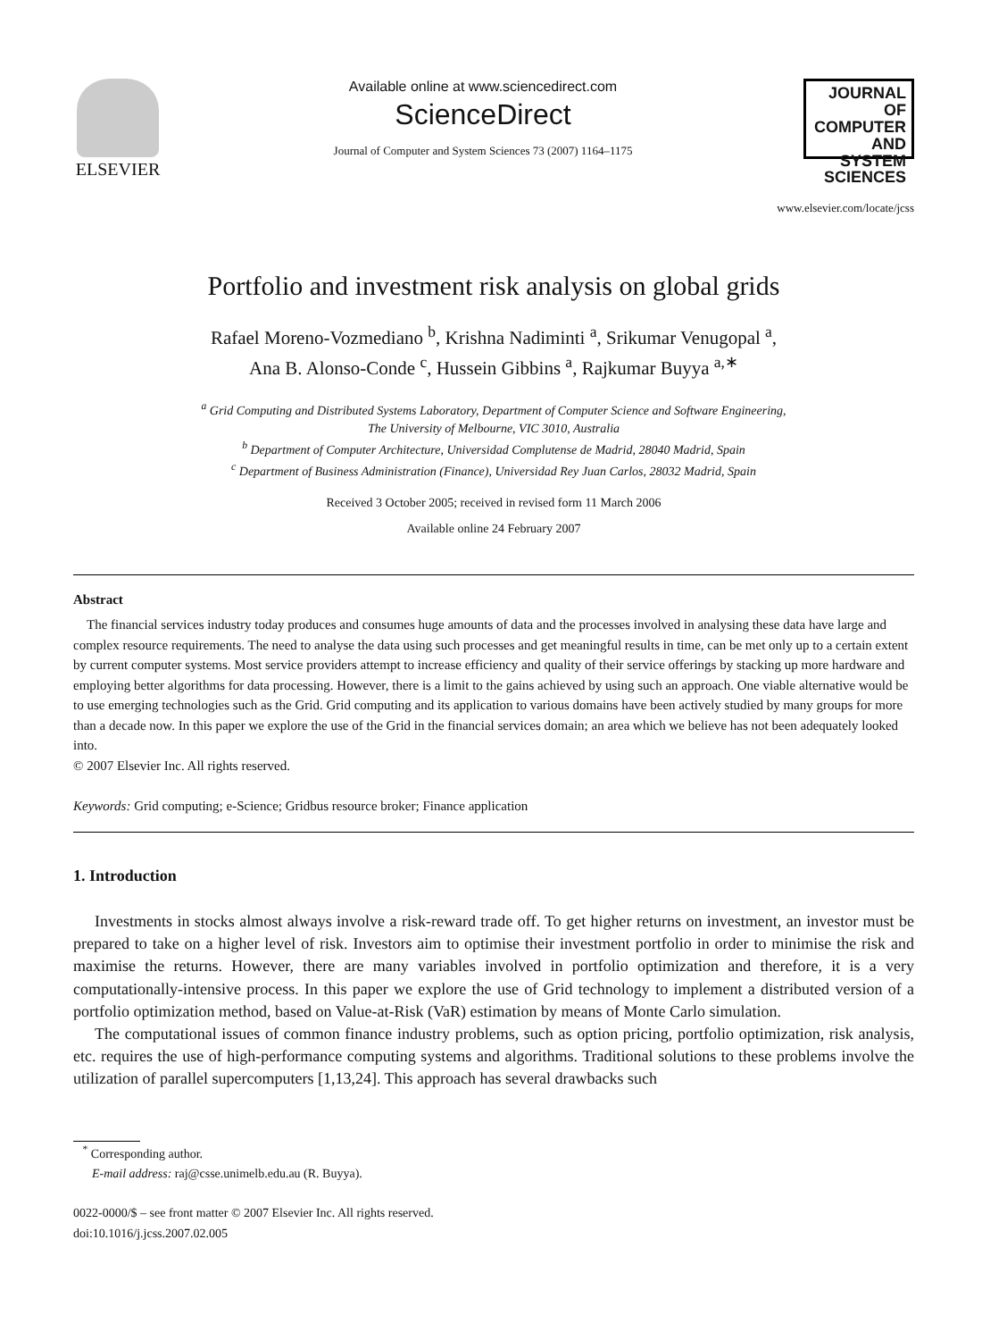ELSEVIER
Available online at www.sciencedirect.com
ScienceDirect
Journal of Computer and System Sciences 73 (2007) 1164–1175
JOURNAL OF
COMPUTER
AND SYSTEM
SCIENCES
www.elsevier.com/locate/jcss
Portfolio and investment risk analysis on global grids
Rafael Moreno-Vozmediano <sup>b</sup>, Krishna Nadiminti <sup>a</sup>, Srikumar Venugopal <sup>a</sup>,
Ana B. Alonso-Conde <sup>c</sup>, Hussein Gibbins <sup>a</sup>, Rajkumar Buyya <sup>a,∗</sup>
<sup>a</sup> Grid Computing and Distributed Systems Laboratory, Department of Computer Science and Software Engineering,
The University of Melbourne, VIC 3010, Australia
<sup>b</sup> Department of Computer Architecture, Universidad Complutense de Madrid, 28040 Madrid, Spain
<sup>c</sup> Department of Business Administration (Finance), Universidad Rey Juan Carlos, 28032 Madrid, Spain
Received 3 October 2005; received in revised form 11 March 2006
Available online 24 February 2007
Abstract
The financial services industry today produces and consumes huge amounts of data and the processes involved in analysing these data have large and complex resource requirements. The need to analyse the data using such processes and get meaningful results in time, can be met only up to a certain extent by current computer systems. Most service providers attempt to increase efficiency and quality of their service offerings by stacking up more hardware and employing better algorithms for data processing. However, there is a limit to the gains achieved by using such an approach. One viable alternative would be to use emerging technologies such as the Grid. Grid computing and its application to various domains have been actively studied by many groups for more than a decade now. In this paper we explore the use of the Grid in the financial services domain; an area which we believe has not been adequately looked into.
© 2007 Elsevier Inc. All rights reserved.
Keywords: Grid computing; e-Science; Gridbus resource broker; Finance application
1. Introduction
Investments in stocks almost always involve a risk-reward trade off. To get higher returns on investment, an investor must be prepared to take on a higher level of risk. Investors aim to optimise their investment portfolio in order to minimise the risk and maximise the returns. However, there are many variables involved in portfolio optimization and therefore, it is a very computationally-intensive process. In this paper we explore the use of Grid technology to implement a distributed version of a portfolio optimization method, based on Value-at-Risk (VaR) estimation by means of Monte Carlo simulation.
The computational issues of common finance industry problems, such as option pricing, portfolio optimization, risk analysis, etc. requires the use of high-performance computing systems and algorithms. Traditional solutions to these problems involve the utilization of parallel supercomputers [1,13,24]. This approach has several drawbacks such
<sup>*</sup> Corresponding author.
E-mail address: raj@csse.unimelb.edu.au (R. Buyya).
0022-0000/$ – see front matter © 2007 Elsevier Inc. All rights reserved.
doi:10.1016/j.jcss.2007.02.005